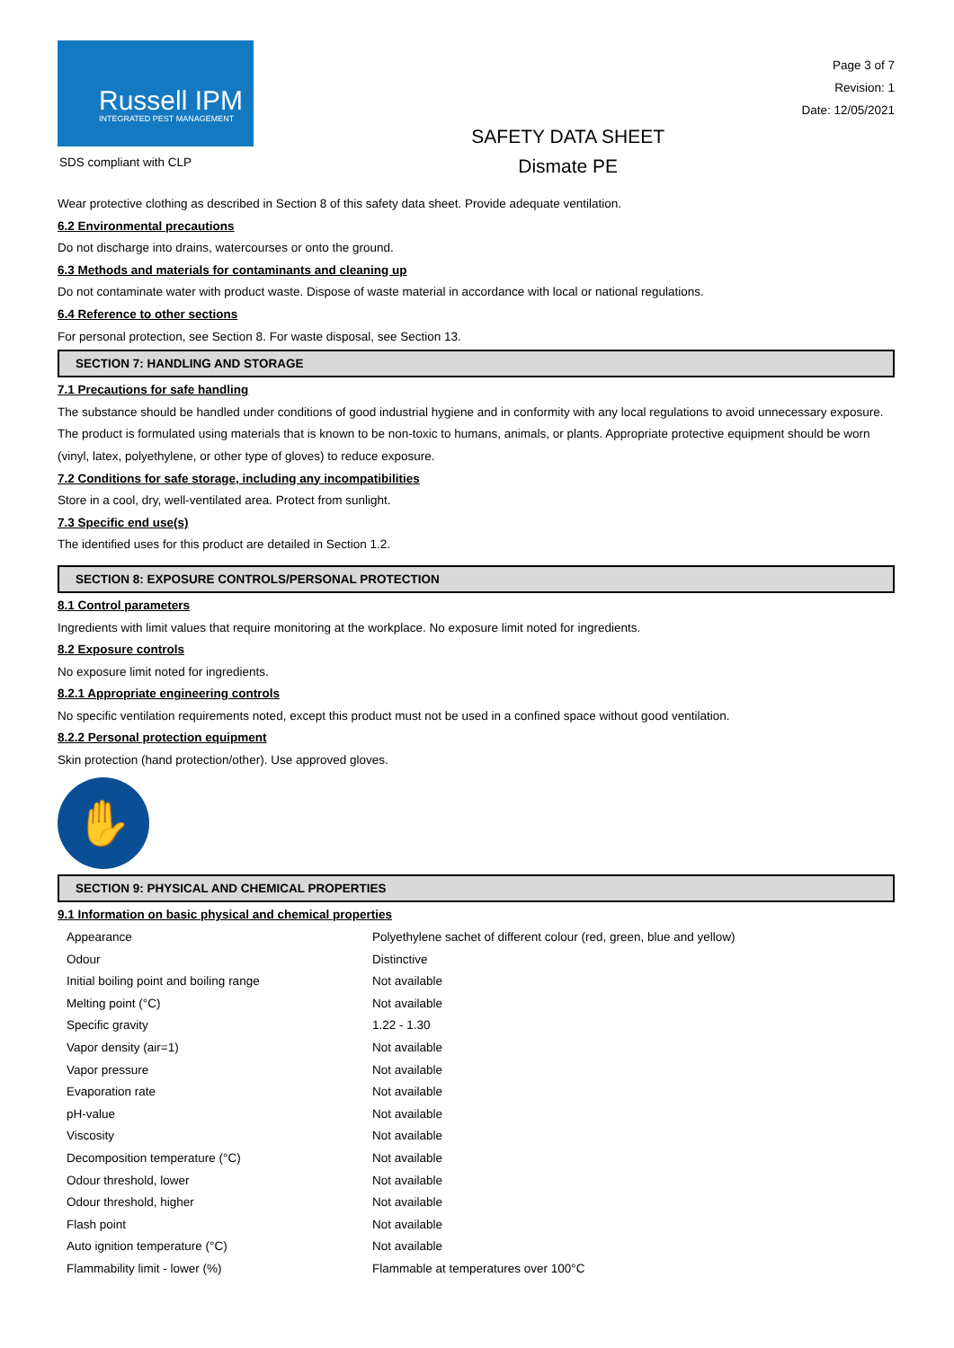Russell IPM
INTEGRATED PEST MANAGEMENT
SDS compliant with CLP
SAFETY DATA SHEET
Dismate PE
Page 3 of 7
Revision: 1
Date: 12/05/2021
Wear protective clothing as described in Section 8 of this safety data sheet. Provide adequate ventilation.
6.2 Environmental precautions
Do not discharge into drains, watercourses or onto the ground.
6.3 Methods and materials for contaminants and cleaning up
Do not contaminate water with product waste. Dispose of waste material in accordance with local or national regulations.
6.4 Reference to other sections
For personal protection, see Section 8. For waste disposal, see Section 13.
SECTION 7: HANDLING AND STORAGE
7.1 Precautions for safe handling
The substance should be handled under conditions of good industrial hygiene and in conformity with any local regulations to avoid unnecessary exposure. The product is formulated using materials that is known to be non-toxic to humans, animals, or plants. Appropriate protective equipment should be worn (vinyl, latex, polyethylene, or other type of gloves) to reduce exposure.
7.2 Conditions for safe storage, including any incompatibilities
Store in a cool, dry, well-ventilated area. Protect from sunlight.
7.3 Specific end use(s)
The identified uses for this product are detailed in Section 1.2.
SECTION 8: EXPOSURE CONTROLS/PERSONAL PROTECTION
8.1 Control parameters
Ingredients with limit values that require monitoring at the workplace. No exposure limit noted for ingredients.
8.2 Exposure controls
No exposure limit noted for ingredients.
8.2.1 Appropriate engineering controls
No specific ventilation requirements noted, except this product must not be used in a confined space without good ventilation.
8.2.2 Personal protection equipment
Skin protection (hand protection/other). Use approved gloves.
✋
SECTION 9: PHYSICAL AND CHEMICAL PROPERTIES
9.1 Information on basic physical and chemical properties
| Appearance | Polyethylene sachet of different colour (red, green, blue and yellow) |
| Odour | Distinctive |
| Initial boiling point and boiling range | Not available |
| Melting point (°C) | Not available |
| Specific gravity | 1.22 - 1.30 |
| Vapor density (air=1) | Not available |
| Vapor pressure | Not available |
| Evaporation rate | Not available |
| pH-value | Not available |
| Viscosity | Not available |
| Decomposition temperature (°C) | Not available |
| Odour threshold, lower | Not available |
| Odour threshold, higher | Not available |
| Flash point | Not available |
| Auto ignition temperature (°C) | Not available |
| Flammability limit - lower (%) | Flammable at temperatures over 100°C |